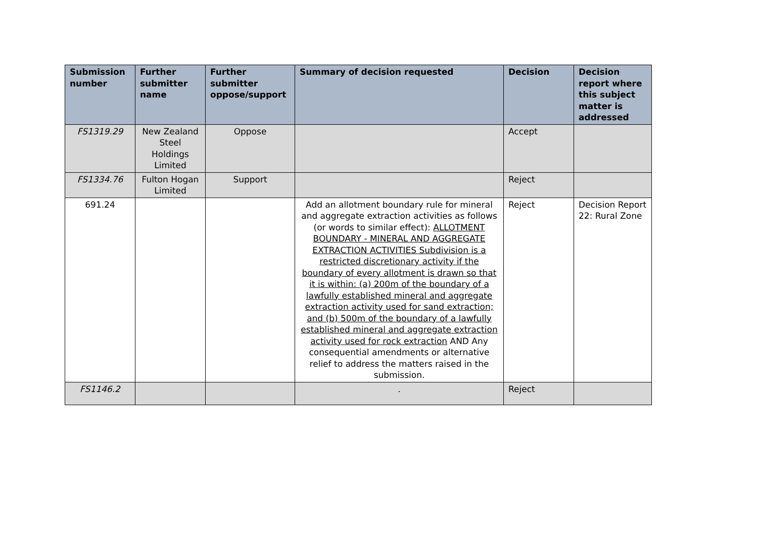| Submission number | Further submitter name | Further submitter oppose/support | Summary of decision requested | Decision | Decision report where this subject matter is addressed |
| --- | --- | --- | --- | --- | --- |
| FS1319.29 | New Zealand Steel Holdings Limited | Oppose | | Accept | |
| FS1334.76 | Fulton Hogan Limited | Support | | Reject | |
| 691.24 | | | Add an allotment boundary rule for mineral and aggregate extraction activities as follows (or words to similar effect): ALLOTMENT BOUNDARY - MINERAL AND AGGREGATE EXTRACTION ACTIVITIES Subdivision is a restricted discretionary activity if the boundary of every allotment is drawn so that it is within: (a) 200m of the boundary of a lawfully established mineral and aggregate extraction activity used for sand extraction; and (b) 500m of the boundary of a lawfully established mineral and aggregate extraction activity used for rock extraction AND Any consequential amendments or alternative relief to address the matters raised in the submission. | Reject | Decision Report 22: Rural Zone |
| FS1146.2 | | | . | Reject | |